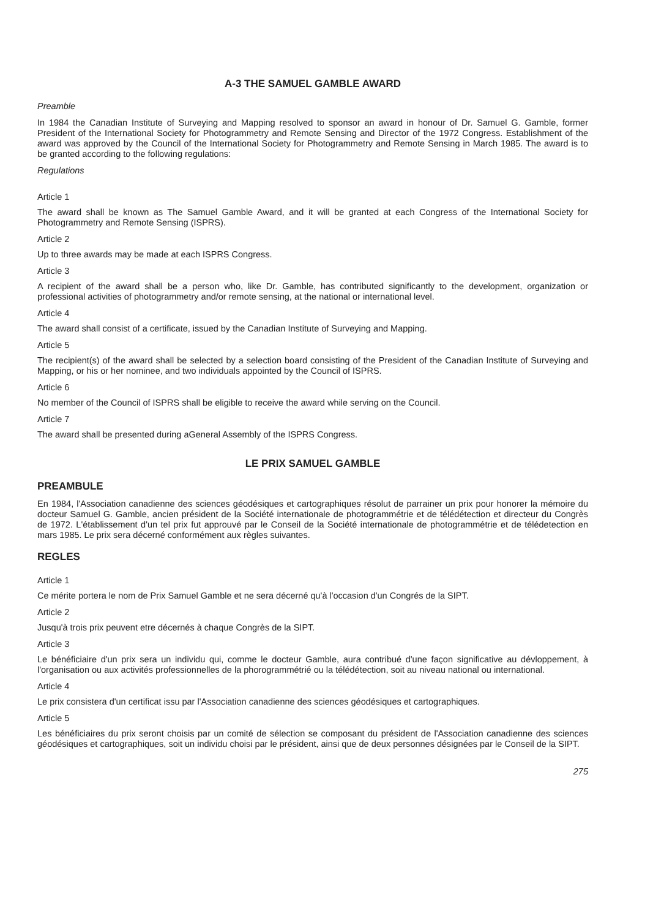A-3 THE SAMUEL GAMBLE AWARD
Preamble
In 1984 the Canadian Institute of Surveying and Mapping resolved to sponsor an award in honour of Dr. Samuel G. Gamble, former President of the International Society for Photogrammetry and Remote Sensing and Director of the 1972 Congress. Establishment of the award was approved by the Council of the International Society for Photogrammetry and Remote Sensing in March 1985. The award is to be granted according to the following regulations:
Regulations
Article 1
The award shall be known as The Samuel Gamble Award, and it will be granted at each Congress of the International Society for Photogrammetry and Remote Sensing (ISPRS).
Article 2
Up to three awards may be made at each ISPRS Congress.
Article 3
A recipient of the award shall be a person who, like Dr. Gamble, has contributed significantly to the development, organization or professional activities of photogrammetry and/or remote sensing, at the national or international level.
Article 4
The award shall consist of a certificate, issued by the Canadian Institute of Surveying and Mapping.
Article 5
The recipient(s) of the award shall be selected by a selection board consisting of the President of the Canadian Institute of Surveying and Mapping, or his or her nominee, and two individuals appointed by the Council of ISPRS.
Article 6
No member of the Council of ISPRS shall be eligible to receive the award while serving on the Council.
Article 7
The award shall be presented during aGeneral Assembly of the ISPRS Congress.
LE PRIX SAMUEL GAMBLE
PREAMBULE
En 1984, l'Association canadienne des sciences géodésiques et cartographiques résolut de parrainer un prix pour honorer la mémoire du docteur Samuel G. Gamble, ancien président de la Société internationale de photogrammétrie et de télédétection et directeur du Congrès de 1972. L'établissement d'un tel prix fut approuvé par le Conseil de la Société internationale de photogrammétrie et de télédetection en mars 1985. Le prix sera décerné conformément aux règles suivantes.
REGLES
Article 1
Ce mérite portera le nom de Prix Samuel Gamble et ne sera décerné qu'à l'occasion d'un Congrés de la SIPT.
Article 2
Jusqu'à trois prix peuvent etre décernés à chaque Congrès de la SIPT.
Article 3
Le bénéficiaire d'un prix sera un individu qui, comme le docteur Gamble, aura contribué d'une façon significative au dévloppement, à l'organisation ou aux activités professionnelles de la phorogrammétrié ou la télédétection, soit au niveau national ou international.
Article 4
Le prix consistera d'un certificat issu par l'Association canadienne des sciences géodésiques et cartographiques.
Article 5
Les bénéficiaires du prix seront choisis par un comité de sélection se composant du président de l'Association canadienne des sciences géodésiques et cartographiques, soit un individu choisi par le président, ainsi que de deux personnes désignées par le Conseil de la SIPT.
275